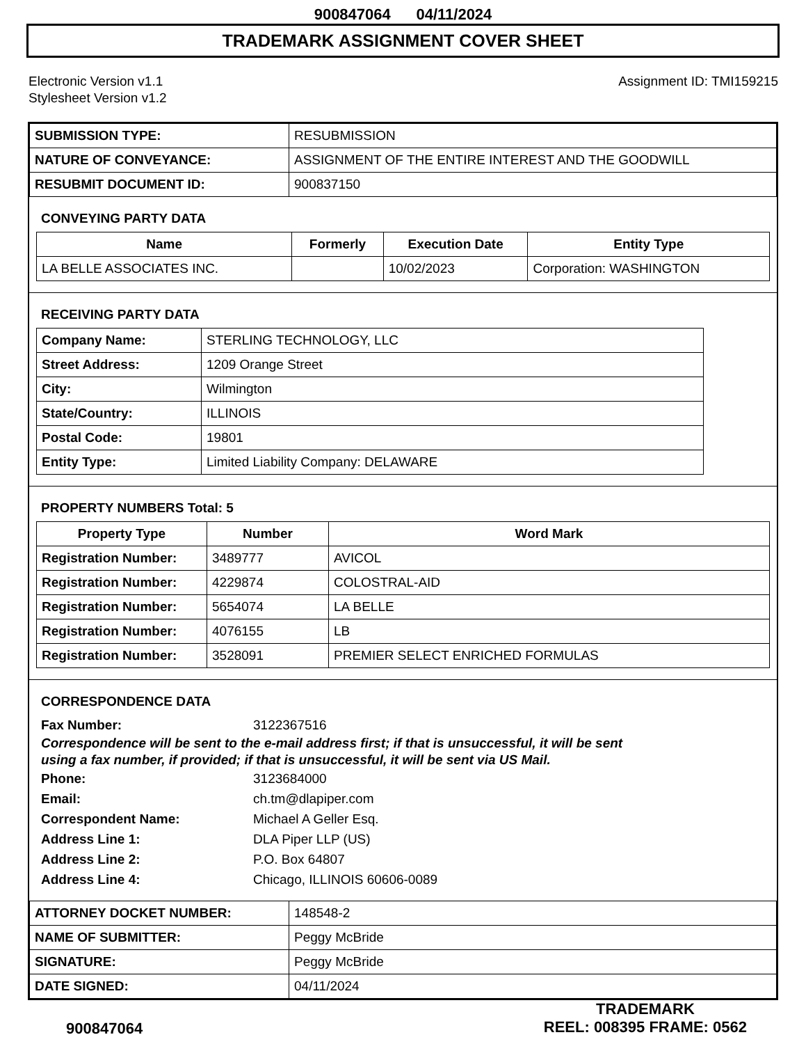900847064 04/11/2024
TRADEMARK ASSIGNMENT COVER SHEET
Electronic Version v1.1
Stylesheet Version v1.2
Assignment ID: TMI159215
| SUBMISSION TYPE: | RESUBMISSION |
| NATURE OF CONVEYANCE: | ASSIGNMENT OF THE ENTIRE INTEREST AND THE GOODWILL |
| RESUBMIT DOCUMENT ID: | 900837150 |
CONVEYING PARTY DATA
| Name | Formerly | Execution Date | Entity Type |
| --- | --- | --- | --- |
| LA BELLE ASSOCIATES INC. | | 10/02/2023 | Corporation: WASHINGTON |
RECEIVING PARTY DATA
| Company Name: | STERLING TECHNOLOGY, LLC |
| Street Address: | 1209 Orange Street |
| City: | Wilmington |
| State/Country: | ILLINOIS |
| Postal Code: | 19801 |
| Entity Type: | Limited Liability Company: DELAWARE |
PROPERTY NUMBERS Total: 5
| Property Type | Number | Word Mark |
| --- | --- | --- |
| Registration Number: | 3489777 | AVICOL |
| Registration Number: | 4229874 | COLOSTRAL-AID |
| Registration Number: | 5654074 | LA BELLE |
| Registration Number: | 4076155 | LB |
| Registration Number: | 3528091 | PREMIER SELECT ENRICHED FORMULAS |
CORRESPONDENCE DATA
Fax Number: 3122367516
Correspondence will be sent to the e-mail address first; if that is unsuccessful, it will be sent
using a fax number, if provided; if that is unsuccessful, it will be sent via US Mail.
Phone: 3123684000
Email: ch.tm@dlapiper.com
Correspondent Name: Michael A Geller Esq.
Address Line 1: DLA Piper LLP (US)
Address Line 2: P.O. Box 64807
Address Line 4: Chicago, ILLINOIS 60606-0089
| ATTORNEY DOCKET NUMBER: | 148548-2 |
| NAME OF SUBMITTER: | Peggy McBride |
| SIGNATURE: | Peggy McBride |
| DATE SIGNED: | 04/11/2024 |
900847064
TRADEMARK
REEL: 008395 FRAME: 0562